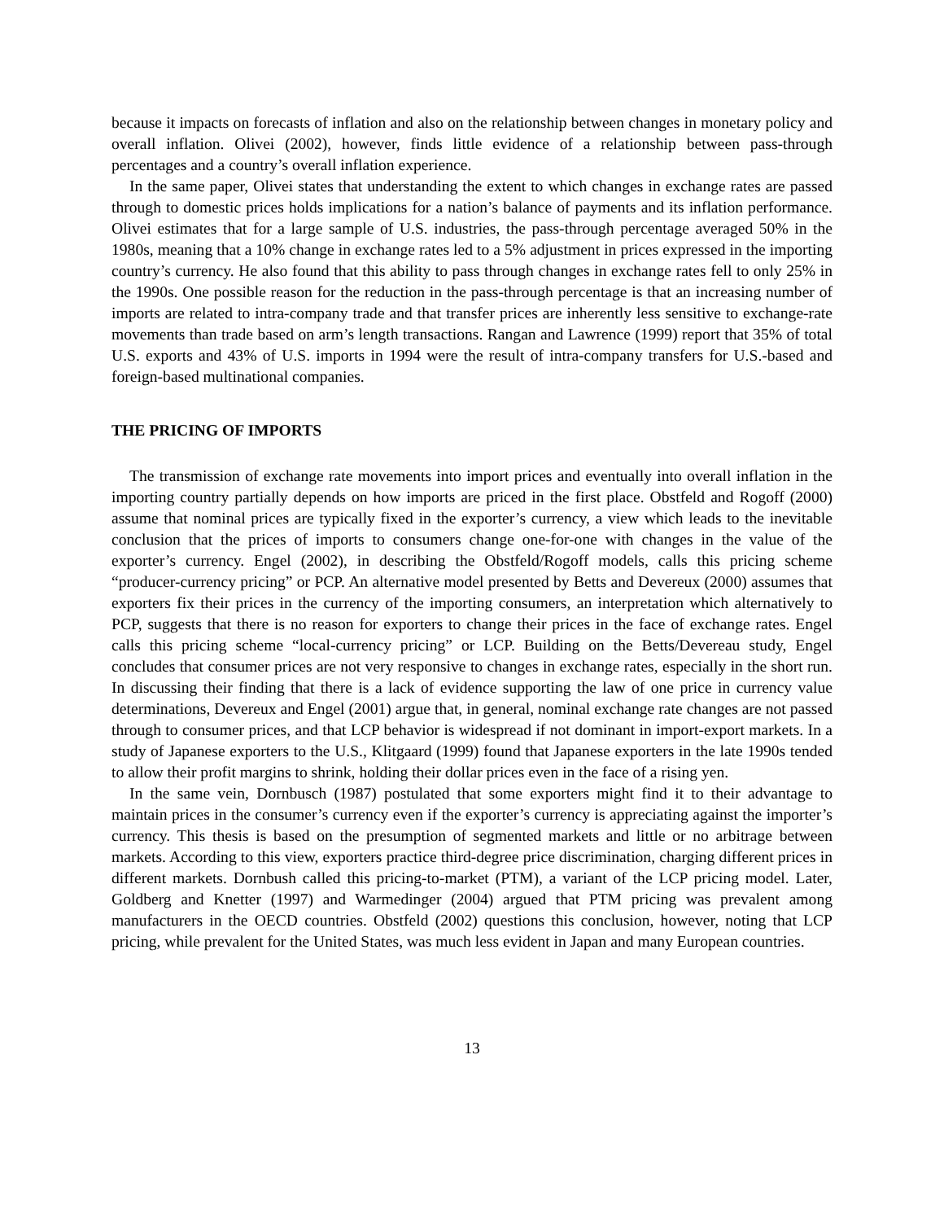because it impacts on forecasts of inflation and also on the relationship between changes in monetary policy and overall inflation. Olivei (2002), however, finds little evidence of a relationship between pass-through percentages and a country’s overall inflation experience.
In the same paper, Olivei states that understanding the extent to which changes in exchange rates are passed through to domestic prices holds implications for a nation’s balance of payments and its inflation performance. Olivei estimates that for a large sample of U.S. industries, the pass-through percentage averaged 50% in the 1980s, meaning that a 10% change in exchange rates led to a 5% adjustment in prices expressed in the importing country’s currency. He also found that this ability to pass through changes in exchange rates fell to only 25% in the 1990s. One possible reason for the reduction in the pass-through percentage is that an increasing number of imports are related to intra-company trade and that transfer prices are inherently less sensitive to exchange-rate movements than trade based on arm’s length transactions. Rangan and Lawrence (1999) report that 35% of total U.S. exports and 43% of U.S. imports in 1994 were the result of intra-company transfers for U.S.-based and foreign-based multinational companies.
THE PRICING OF IMPORTS
The transmission of exchange rate movements into import prices and eventually into overall inflation in the importing country partially depends on how imports are priced in the first place. Obstfeld and Rogoff (2000) assume that nominal prices are typically fixed in the exporter’s currency, a view which leads to the inevitable conclusion that the prices of imports to consumers change one-for-one with changes in the value of the exporter’s currency. Engel (2002), in describing the Obstfeld/Rogoff models, calls this pricing scheme “producer-currency pricing” or PCP. An alternative model presented by Betts and Devereux (2000) assumes that exporters fix their prices in the currency of the importing consumers, an interpretation which alternatively to PCP, suggests that there is no reason for exporters to change their prices in the face of exchange rates. Engel calls this pricing scheme “local-currency pricing” or LCP. Building on the Betts/Devereau study, Engel concludes that consumer prices are not very responsive to changes in exchange rates, especially in the short run. In discussing their finding that there is a lack of evidence supporting the law of one price in currency value determinations, Devereux and Engel (2001) argue that, in general, nominal exchange rate changes are not passed through to consumer prices, and that LCP behavior is widespread if not dominant in import-export markets. In a study of Japanese exporters to the U.S., Klitgaard (1999) found that Japanese exporters in the late 1990s tended to allow their profit margins to shrink, holding their dollar prices even in the face of a rising yen.
In the same vein, Dornbusch (1987) postulated that some exporters might find it to their advantage to maintain prices in the consumer’s currency even if the exporter’s currency is appreciating against the importer’s currency. This thesis is based on the presumption of segmented markets and little or no arbitrage between markets. According to this view, exporters practice third-degree price discrimination, charging different prices in different markets. Dornbush called this pricing-to-market (PTM), a variant of the LCP pricing model. Later, Goldberg and Knetter (1997) and Warmedinger (2004) argued that PTM pricing was prevalent among manufacturers in the OECD countries. Obstfeld (2002) questions this conclusion, however, noting that LCP pricing, while prevalent for the United States, was much less evident in Japan and many European countries.
13